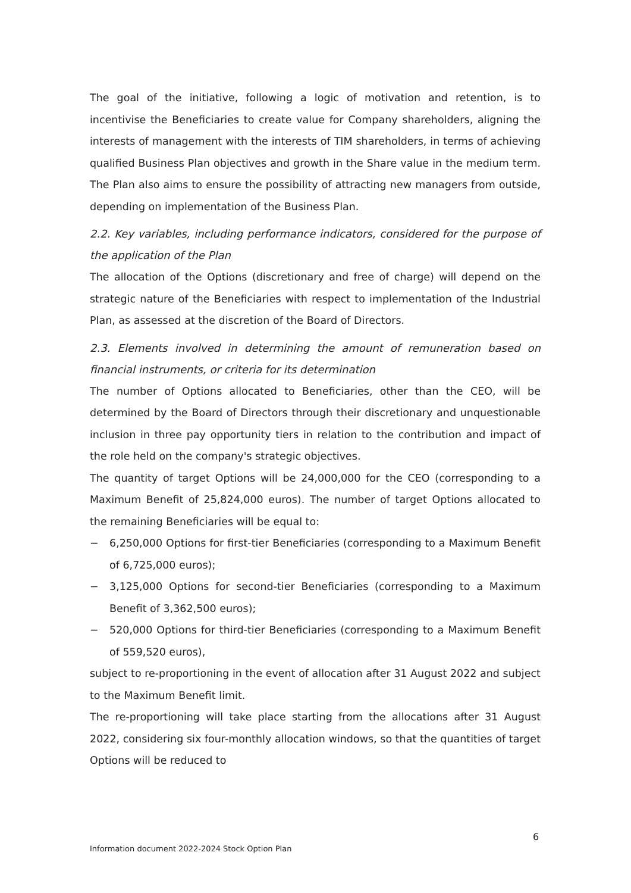The goal of the initiative, following a logic of motivation and retention, is to incentivise the Beneficiaries to create value for Company shareholders, aligning the interests of management with the interests of TIM shareholders, in terms of achieving qualified Business Plan objectives and growth in the Share value in the medium term. The Plan also aims to ensure the possibility of attracting new managers from outside, depending on implementation of the Business Plan.
2.2. Key variables, including performance indicators, considered for the purpose of the application of the Plan
The allocation of the Options (discretionary and free of charge) will depend on the strategic nature of the Beneficiaries with respect to implementation of the Industrial Plan, as assessed at the discretion of the Board of Directors.
2.3. Elements involved in determining the amount of remuneration based on financial instruments, or criteria for its determination
The number of Options allocated to Beneficiaries, other than the CEO, will be determined by the Board of Directors through their discretionary and unquestionable inclusion in three pay opportunity tiers in relation to the contribution and impact of the role held on the company's strategic objectives.
The quantity of target Options will be 24,000,000 for the CEO (corresponding to a Maximum Benefit of 25,824,000 euros). The number of target Options allocated to the remaining Beneficiaries will be equal to:
− 6,250,000 Options for first-tier Beneficiaries (corresponding to a Maximum Benefit of 6,725,000 euros);
− 3,125,000 Options for second-tier Beneficiaries (corresponding to a Maximum Benefit of 3,362,500 euros);
− 520,000 Options for third-tier Beneficiaries (corresponding to a Maximum Benefit of 559,520 euros),
subject to re-proportioning in the event of allocation after 31 August 2022 and subject to the Maximum Benefit limit.
The re-proportioning will take place starting from the allocations after 31 August 2022, considering six four-monthly allocation windows, so that the quantities of target Options will be reduced to
6
Information document 2022-2024 Stock Option Plan